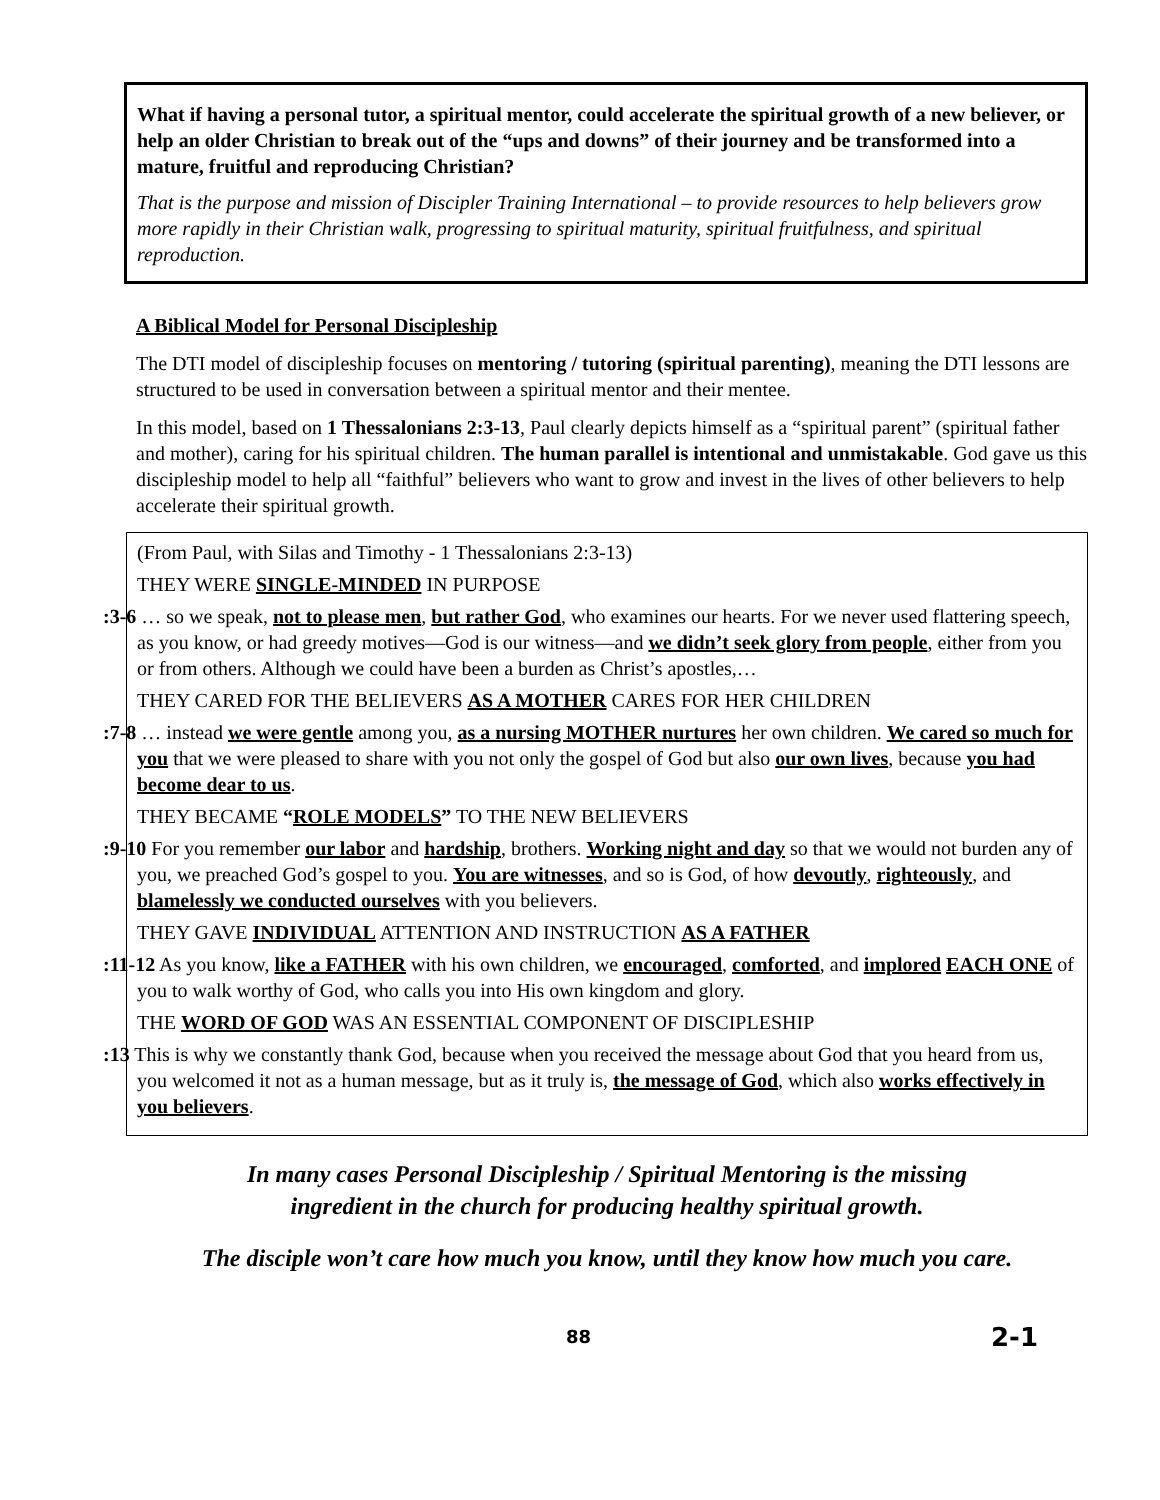What if having a personal tutor, a spiritual mentor, could accelerate the spiritual growth of a new believer, or help an older Christian to break out of the “ups and downs” of their journey and be transformed into a mature, fruitful and reproducing Christian?
That is the purpose and mission of Discipler Training International – to provide resources to help believers grow more rapidly in their Christian walk, progressing to spiritual maturity, spiritual fruitfulness, and spiritual reproduction.
A Biblical Model for Personal Discipleship
The DTI model of discipleship focuses on mentoring / tutoring (spiritual parenting), meaning the DTI lessons are structured to be used in conversation between a spiritual mentor and their mentee.
In this model, based on 1 Thessalonians 2:3-13, Paul clearly depicts himself as a “spiritual parent” (spiritual father and mother), caring for his spiritual children. The human parallel is intentional and unmistakable. God gave us this discipleship model to help all “faithful” believers who want to grow and invest in the lives of other believers to help accelerate their spiritual growth.
(From Paul, with Silas and Timothy - 1 Thessalonians 2:3-13)
THEY WERE SINGLE-MINDED IN PURPOSE
:3-6 … so we speak, not to please men, but rather God, who examines our hearts. For we never used flattering speech, as you know, or had greedy motives—God is our witness—and we didn’t seek glory from people, either from you or from others. Although we could have been a burden as Christ’s apostles,…
THEY CARED FOR THE BELIEVERS AS A MOTHER CARES FOR HER CHILDREN
:7-8 … instead we were gentle among you, as a nursing MOTHER nurtures her own children. We cared so much for you that we were pleased to share with you not only the gospel of God but also our own lives, because you had become dear to us.
THEY BECAME “ROLE MODELS” TO THE NEW BELIEVERS
:9-10 For you remember our labor and hardship, brothers. Working night and day so that we would not burden any of you, we preached God’s gospel to you. You are witnesses, and so is God, of how devoutly, righteously, and blamelessly we conducted ourselves with you believers.
THEY GAVE INDIVIDUAL ATTENTION AND INSTRUCTION AS A FATHER
:11-12 As you know, like a FATHER with his own children, we encouraged, comforted, and implored EACH ONE of you to walk worthy of God, who calls you into His own kingdom and glory.
THE WORD OF GOD WAS AN ESSENTIAL COMPONENT OF DISCIPLESHIP
:13 This is why we constantly thank God, because when you received the message about God that you heard from us, you welcomed it not as a human message, but as it truly is, the message of God, which also works effectively in you believers.
In many cases Personal Discipleship / Spiritual Mentoring is the missing
ingredient in the church for producing healthy spiritual growth.
The disciple won’t care how much you know, until they know how much you care.
88 2-1